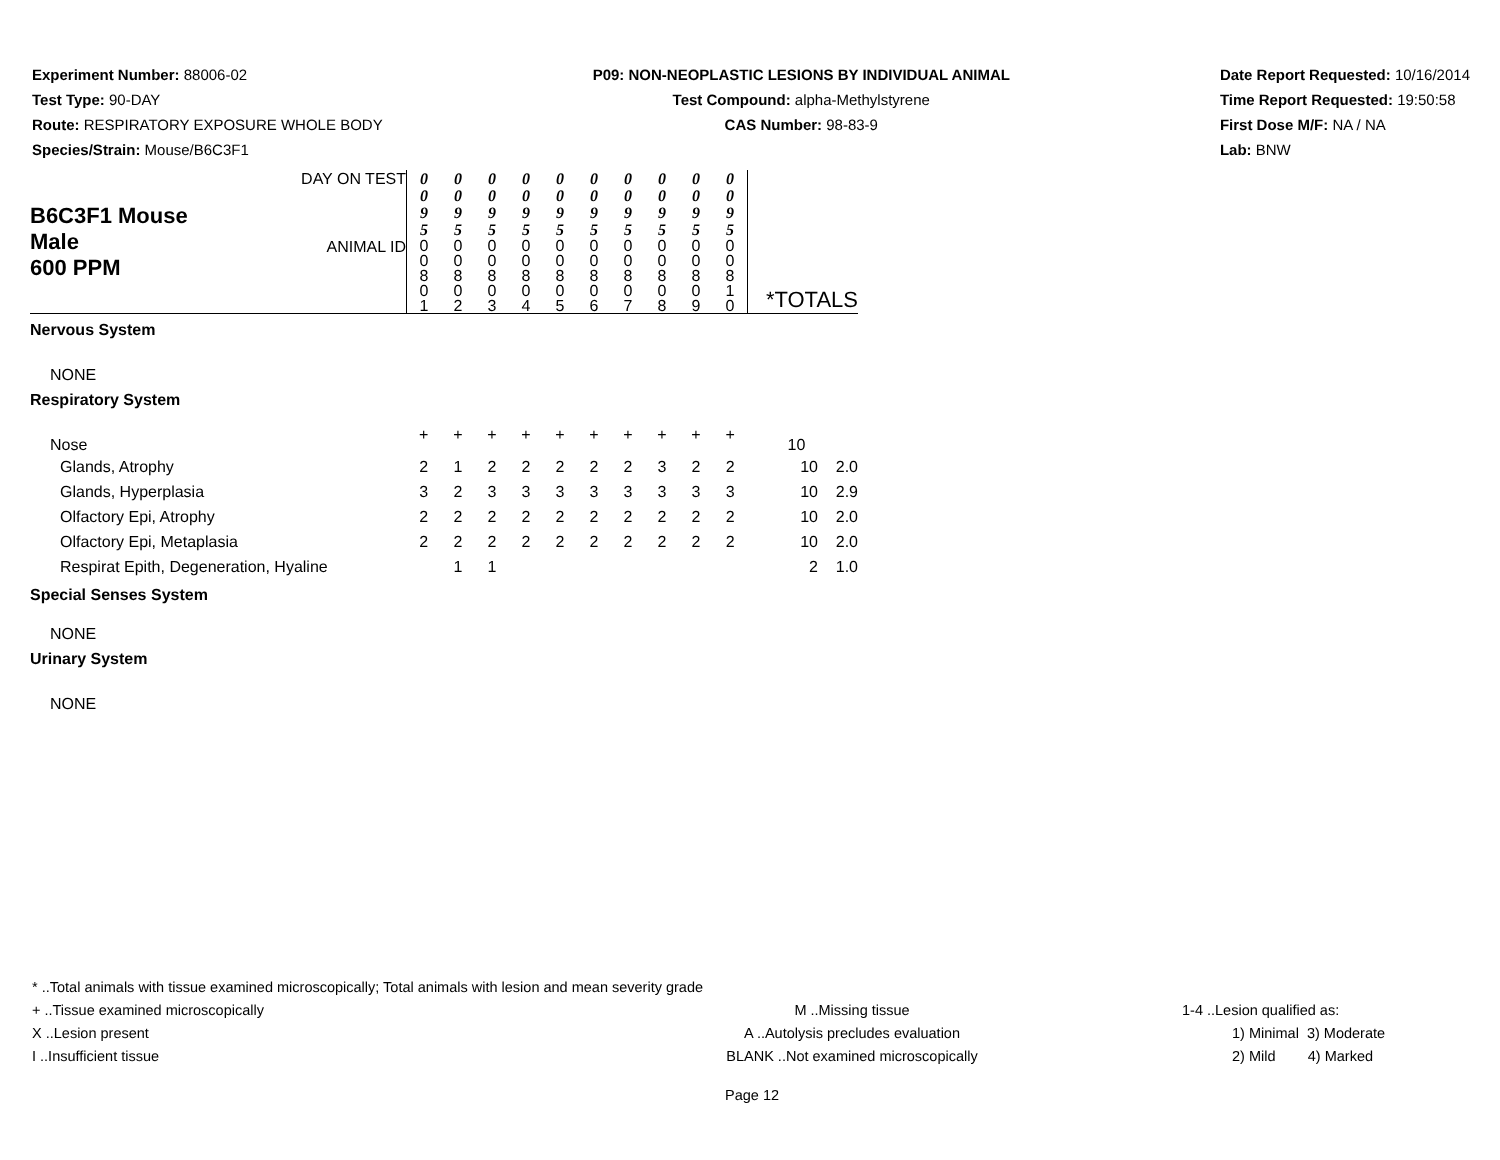Experiment Number: 88006-02
Test Type: 90-DAY
Route: RESPIRATORY EXPOSURE WHOLE BODY
Species/Strain: Mouse/B6C3F1
P09: NON-NEOPLASTIC LESIONS BY INDIVIDUAL ANIMAL
Test Compound: alpha-Methylstyrene
CAS Number: 98-83-9
Date Report Requested: 10/16/2014
Time Report Requested: 19:50:58
First Dose M/F: NA / NA
Lab: BNW
| B6C3F1 Mouse Male 600 PPM | DAY ON TEST | 0 0 9 5 | 0 0 9 5 | 0 0 9 5 | 0 0 9 5 | 0 0 9 5 | 0 0 9 5 | 0 0 9 5 | 0 0 9 5 | 0 0 9 5 | 0 0 9 5 | |
| | ANIMAL ID | 0 0 8 0 1 | 0 0 8 0 2 | 0 0 8 0 3 | 0 0 8 0 4 | 0 0 8 0 5 | 0 0 8 0 6 | 0 0 8 0 7 | 0 0 8 0 8 | 0 0 8 0 9 | 0 0 8 1 0 | *TOTALS |
| Nervous System | | | | | | | | | | | | |
| NONE | | | | | | | | | | | | |
| Respiratory System | | | | | | | | | | | | |
| Nose | | + | + | + | + | + | + | + | + | + | + | 10 |
| Glands, Atrophy | | 2 | 1 | 2 | 2 | 2 | 2 | 2 | 3 | 2 | 2 | 10 2.0 |
| Glands, Hyperplasia | | 3 | 2 | 3 | 3 | 3 | 3 | 3 | 3 | 3 | 3 | 10 2.9 |
| Olfactory Epi, Atrophy | | 2 | 2 | 2 | 2 | 2 | 2 | 2 | 2 | 2 | 2 | 10 2.0 |
| Olfactory Epi, Metaplasia | | 2 | 2 | 2 | 2 | 2 | 2 | 2 | 2 | 2 | 2 | 10 2.0 |
| Respirat Epith, Degeneration, Hyaline | | | 1 | 1 | | | | | | | | 2 1.0 |
| Special Senses System | | | | | | | | | | | | |
| NONE | | | | | | | | | | | | |
| Urinary System | | | | | | | | | | | | |
| NONE | | | | | | | | | | | | |
* ..Total animals with tissue examined microscopically; Total animals with lesion and mean severity grade
+ ..Tissue examined microscopically M ..Missing tissue 1-4 ..Lesion qualified as:
X ..Lesion present A ..Autolysis precludes evaluation 1) Minimal 3) Moderate
I ..Insufficient tissue BLANK ..Not examined microscopically 2) Mild 4) Marked
Page 12